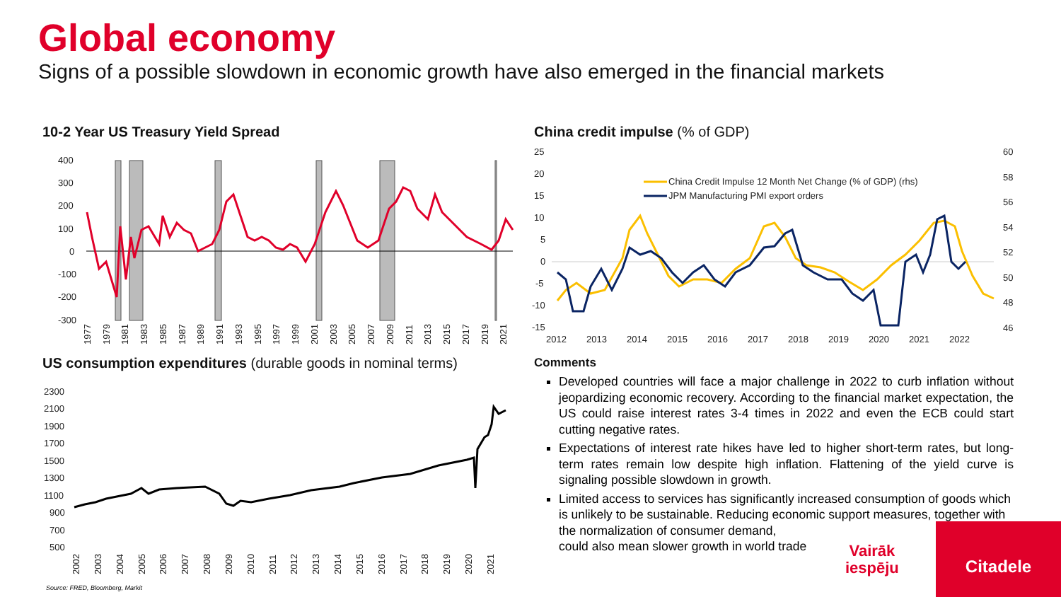Global economy
Signs of a possible slowdown in economic growth have also emerged in the financial markets
10-2 Year US Treasury Yield Spread
400
300
200
100
0
-100
-200
-300
1977
1979
1981
1983
1985
1987
1989
1991
1993
1995
1997
1999
2001
2003
2005
2007
2009
2011
2013
2015
2017
2019
2021
China credit impulse (% of GDP)
25
20
15
10
5
0
-5
-10
-15
60
58
56
54
52
50
48
46
2012
2013
2014
2015
2016
2017
2018
2019
2020
2021
2022
China Credit Impulse 12 Month Net Change (% of GDP) (rhs)
JPM Manufacturing PMI export orders
US consumption expenditures (durable goods in nominal terms)
2300
2100
1900
1700
1500
1300
1100
900
700
500
2002
2003
2004
2005
2006
2007
2008
2009
2010
2011
2012
2013
2014
2015
2016
2017
2018
2019
2020
2021
Comments
Developed countries will face a major challenge in 2022 to curb inflation without jeopardizing economic recovery. According to the financial market expectation, the US could raise interest rates 3-4 times in 2022 and even the ECB could start cutting negative rates.
Expectations of interest rate hikes have led to higher short-term rates, but long-term rates remain low despite high inflation. Flattening of the yield curve is signaling possible slowdown in growth.
Limited access to services has significantly increased consumption of goods which is unlikely to be sustainable. Reducing economic support measures, together with the normalization of consumer demand,
could also mean slower growth in world trade
Vairāk
iespēju
Citadele
Source: FRED, Bloomberg, Markit